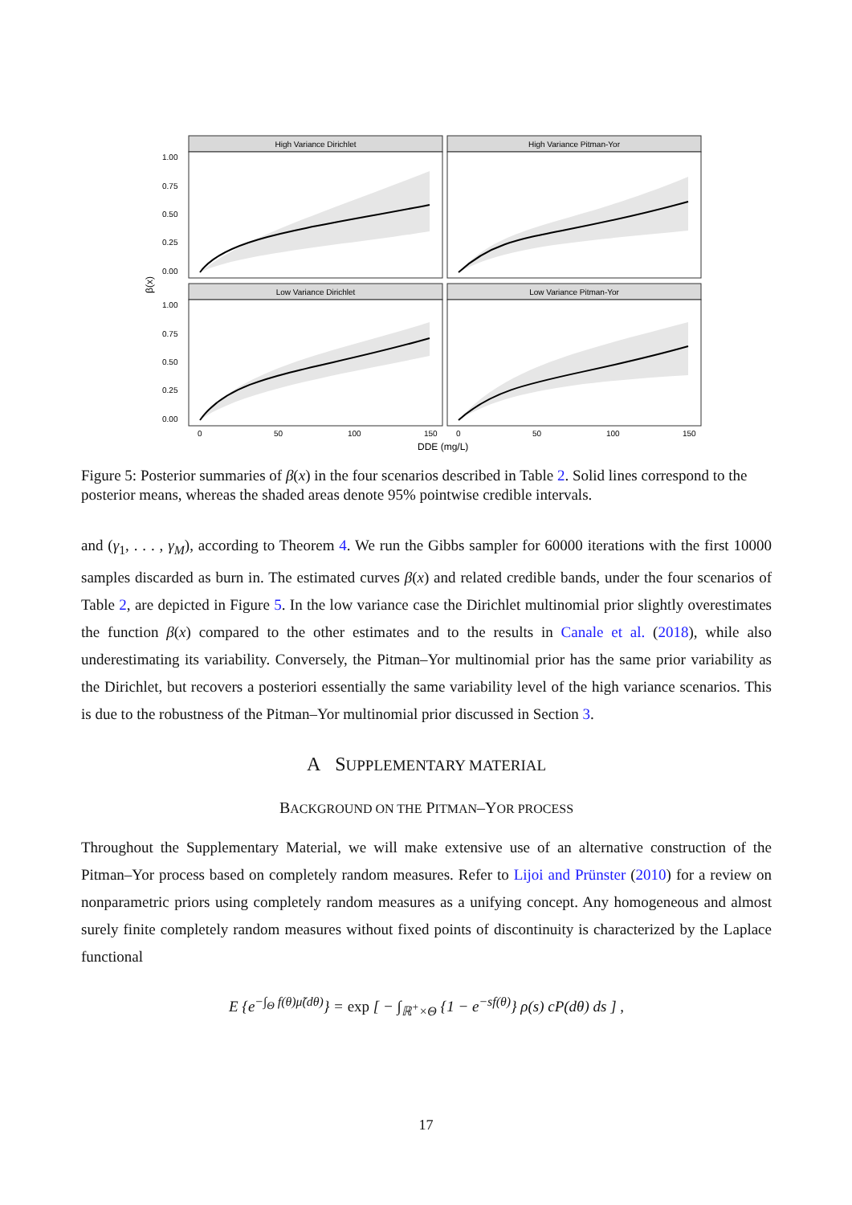High Variance Dirichlet
High Variance Pitman-Yor
Low Variance Dirichlet
Low Variance Pitman-Yor
1.00
0.75
0.50
0.25
0.00
1.00
0.75
0.50
0.25
0.00
0
50
100
150
0
50
100
150
DDE (mg/L)
β(x)
Figure 5: Posterior summaries of β(x) in the four scenarios described in Table 2. Solid lines correspond to the posterior means, whereas the shaded areas denote 95% pointwise credible intervals.
and (γ<sub>1</sub>, . . . , γ<sub>M</sub>), according to Theorem 4. We run the Gibbs sampler for 60000 iterations with the first 10000 samples discarded as burn in. The estimated curves β(x) and related credible bands, under the four scenarios of Table 2, are depicted in Figure 5. In the low variance case the Dirichlet multinomial prior slightly overestimates the function β(x) compared to the other estimates and to the results in Canale et al. (2018), while also underestimating its variability. Conversely, the Pitman–Yor multinomial prior has the same prior variability as the Dirichlet, but recovers a posteriori essentially the same variability level of the high variance scenarios. This is due to the robustness of the Pitman–Yor multinomial prior discussed in Section 3.
A SUPPLEMENTARY MATERIAL
BACKGROUND ON THE PITMAN–YOR PROCESS
Throughout the Supplementary Material, we will make extensive use of an alternative construction of the Pitman–Yor process based on completely random measures. Refer to Lijoi and Prünster (2010) for a review on nonparametric priors using completely random measures as a unifying concept. Any homogeneous and almost surely finite completely random measures without fixed points of discontinuity is characterized by the Laplace functional
E {e<sup>−∫<sub>Θ</sub> f(θ)μ̃(dθ)</sup>} = exp [ − ∫<sub>ℝ<sup>+</sup>×Θ</sub> {1 − e<sup>−sf(θ)</sup>} ρ(s) cP(dθ) ds ] ,
17